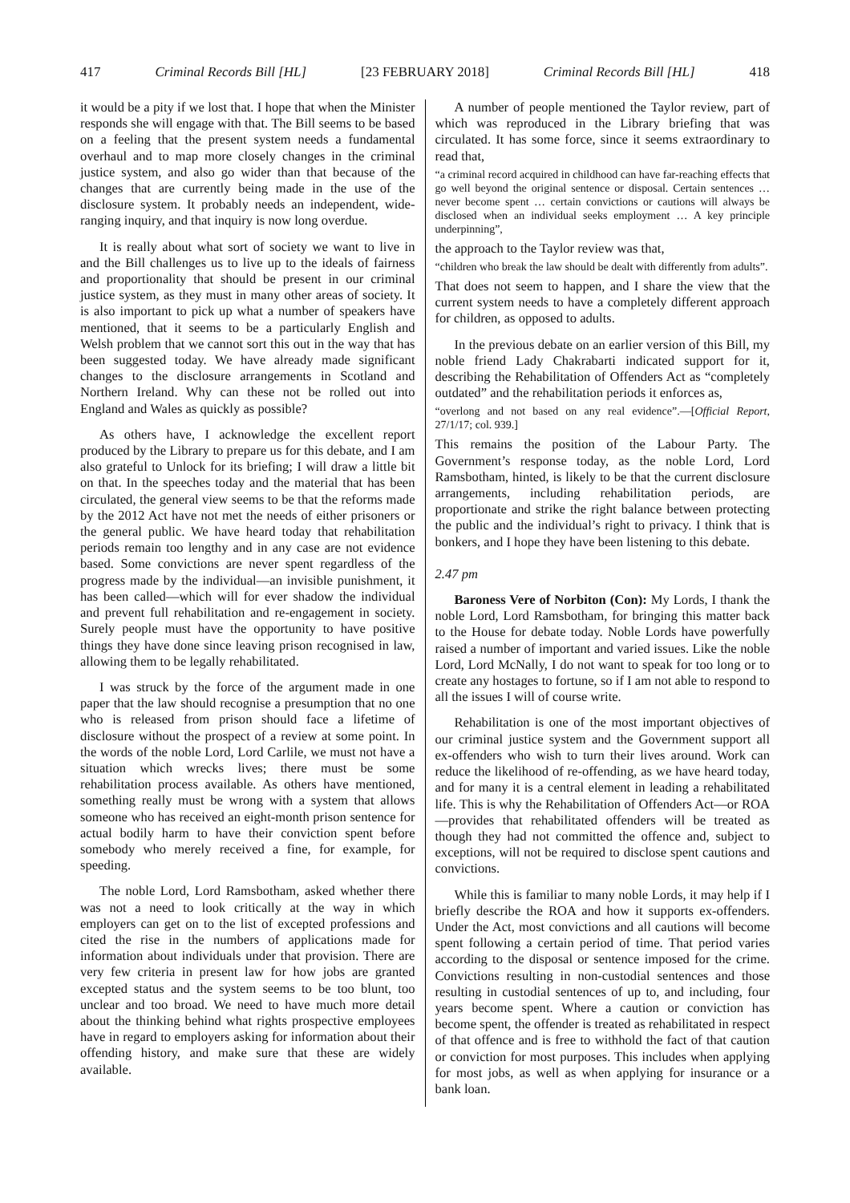417 Criminal Records Bill [HL] [23 FEBRUARY 2018] Criminal Records Bill [HL] 418
it would be a pity if we lost that. I hope that when the Minister responds she will engage with that. The Bill seems to be based on a feeling that the present system needs a fundamental overhaul and to map more closely changes in the criminal justice system, and also go wider than that because of the changes that are currently being made in the use of the disclosure system. It probably needs an independent, wide-ranging inquiry, and that inquiry is now long overdue.
It is really about what sort of society we want to live in and the Bill challenges us to live up to the ideals of fairness and proportionality that should be present in our criminal justice system, as they must in many other areas of society. It is also important to pick up what a number of speakers have mentioned, that it seems to be a particularly English and Welsh problem that we cannot sort this out in the way that has been suggested today. We have already made significant changes to the disclosure arrangements in Scotland and Northern Ireland. Why can these not be rolled out into England and Wales as quickly as possible?
As others have, I acknowledge the excellent report produced by the Library to prepare us for this debate, and I am also grateful to Unlock for its briefing; I will draw a little bit on that. In the speeches today and the material that has been circulated, the general view seems to be that the reforms made by the 2012 Act have not met the needs of either prisoners or the general public. We have heard today that rehabilitation periods remain too lengthy and in any case are not evidence based. Some convictions are never spent regardless of the progress made by the individual—an invisible punishment, it has been called—which will for ever shadow the individual and prevent full rehabilitation and re-engagement in society. Surely people must have the opportunity to have positive things they have done since leaving prison recognised in law, allowing them to be legally rehabilitated.
I was struck by the force of the argument made in one paper that the law should recognise a presumption that no one who is released from prison should face a lifetime of disclosure without the prospect of a review at some point. In the words of the noble Lord, Lord Carlile, we must not have a situation which wrecks lives; there must be some rehabilitation process available. As others have mentioned, something really must be wrong with a system that allows someone who has received an eight-month prison sentence for actual bodily harm to have their conviction spent before somebody who merely received a fine, for example, for speeding.
The noble Lord, Lord Ramsbotham, asked whether there was not a need to look critically at the way in which employers can get on to the list of excepted professions and cited the rise in the numbers of applications made for information about individuals under that provision. There are very few criteria in present law for how jobs are granted excepted status and the system seems to be too blunt, too unclear and too broad. We need to have much more detail about the thinking behind what rights prospective employees have in regard to employers asking for information about their offending history, and make sure that these are widely available.
A number of people mentioned the Taylor review, part of which was reproduced in the Library briefing that was circulated. It has some force, since it seems extraordinary to read that,
“a criminal record acquired in childhood can have far-reaching effects that go well beyond the original sentence or disposal. Certain sentences … never become spent … certain convictions or cautions will always be disclosed when an individual seeks employment … A key principle underpinning”,
the approach to the Taylor review was that,
“children who break the law should be dealt with differently from adults”.
That does not seem to happen, and I share the view that the current system needs to have a completely different approach for children, as opposed to adults.
In the previous debate on an earlier version of this Bill, my noble friend Lady Chakrabarti indicated support for it, describing the Rehabilitation of Offenders Act as “completely outdated” and the rehabilitation periods it enforces as,
“overlong and not based on any real evidence”.—[Official Report, 27/1/17; col. 939.]
This remains the position of the Labour Party. The Government’s response today, as the noble Lord, Lord Ramsbotham, hinted, is likely to be that the current disclosure arrangements, including rehabilitation periods, are proportionate and strike the right balance between protecting the public and the individual’s right to privacy. I think that is bonkers, and I hope they have been listening to this debate.
2.47 pm
Baroness Vere of Norbiton (Con): My Lords, I thank the noble Lord, Lord Ramsbotham, for bringing this matter back to the House for debate today. Noble Lords have powerfully raised a number of important and varied issues. Like the noble Lord, Lord McNally, I do not want to speak for too long or to create any hostages to fortune, so if I am not able to respond to all the issues I will of course write.
Rehabilitation is one of the most important objectives of our criminal justice system and the Government support all ex-offenders who wish to turn their lives around. Work can reduce the likelihood of re-offending, as we have heard today, and for many it is a central element in leading a rehabilitated life. This is why the Rehabilitation of Offenders Act—or ROA—provides that rehabilitated offenders will be treated as though they had not committed the offence and, subject to exceptions, will not be required to disclose spent cautions and convictions.
While this is familiar to many noble Lords, it may help if I briefly describe the ROA and how it supports ex-offenders. Under the Act, most convictions and all cautions will become spent following a certain period of time. That period varies according to the disposal or sentence imposed for the crime. Convictions resulting in non-custodial sentences and those resulting in custodial sentences of up to, and including, four years become spent. Where a caution or conviction has become spent, the offender is treated as rehabilitated in respect of that offence and is free to withhold the fact of that caution or conviction for most purposes. This includes when applying for most jobs, as well as when applying for insurance or a bank loan.